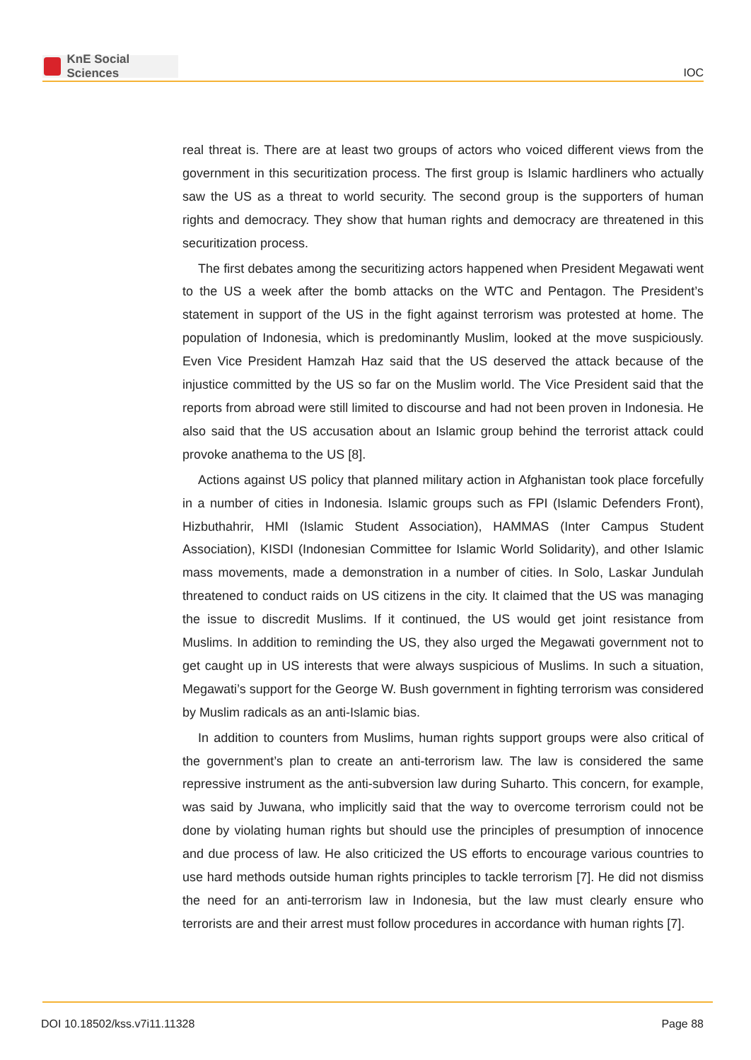KnE Social Sciences
IOC
real threat is. There are at least two groups of actors who voiced different views from the government in this securitization process. The first group is Islamic hardliners who actually saw the US as a threat to world security. The second group is the supporters of human rights and democracy. They show that human rights and democracy are threatened in this securitization process.
The first debates among the securitizing actors happened when President Megawati went to the US a week after the bomb attacks on the WTC and Pentagon. The President’s statement in support of the US in the fight against terrorism was protested at home. The population of Indonesia, which is predominantly Muslim, looked at the move suspiciously. Even Vice President Hamzah Haz said that the US deserved the attack because of the injustice committed by the US so far on the Muslim world. The Vice President said that the reports from abroad were still limited to discourse and had not been proven in Indonesia. He also said that the US accusation about an Islamic group behind the terrorist attack could provoke anathema to the US [8].
Actions against US policy that planned military action in Afghanistan took place forcefully in a number of cities in Indonesia. Islamic groups such as FPI (Islamic Defenders Front), Hizbuthahrir, HMI (Islamic Student Association), HAMMAS (Inter Campus Student Association), KISDI (Indonesian Committee for Islamic World Solidarity), and other Islamic mass movements, made a demonstration in a number of cities. In Solo, Laskar Jundulah threatened to conduct raids on US citizens in the city. It claimed that the US was managing the issue to discredit Muslims. If it continued, the US would get joint resistance from Muslims. In addition to reminding the US, they also urged the Megawati government not to get caught up in US interests that were always suspicious of Muslims. In such a situation, Megawati’s support for the George W. Bush government in fighting terrorism was considered by Muslim radicals as an anti-Islamic bias.
In addition to counters from Muslims, human rights support groups were also critical of the government’s plan to create an anti-terrorism law. The law is considered the same repressive instrument as the anti-subversion law during Suharto. This concern, for example, was said by Juwana, who implicitly said that the way to overcome terrorism could not be done by violating human rights but should use the principles of presumption of innocence and due process of law. He also criticized the US efforts to encourage various countries to use hard methods outside human rights principles to tackle terrorism [7]. He did not dismiss the need for an anti-terrorism law in Indonesia, but the law must clearly ensure who terrorists are and their arrest must follow procedures in accordance with human rights [7].
DOI 10.18502/kss.v7i11.11328 Page 88